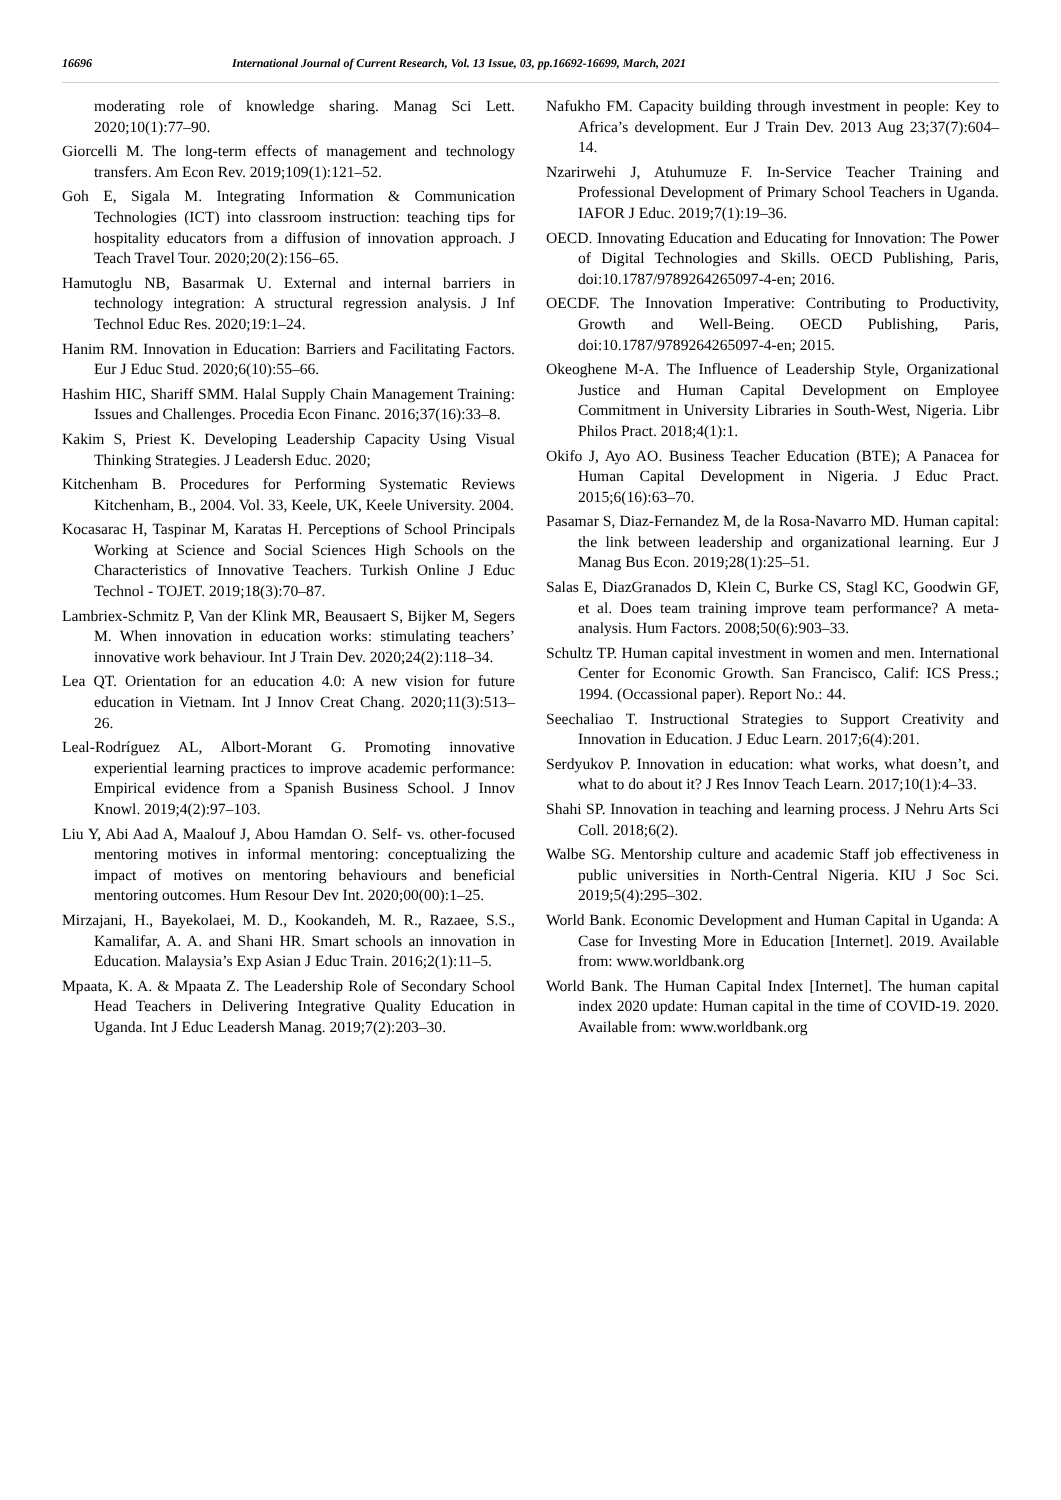16696 International Journal of Current Research, Vol. 13 Issue, 03, pp.16692-16699, March, 2021
moderating role of knowledge sharing. Manag Sci Lett. 2020;10(1):77–90.
Giorcelli M. The long-term effects of management and technology transfers. Am Econ Rev. 2019;109(1):121–52.
Goh E, Sigala M. Integrating Information & Communication Technologies (ICT) into classroom instruction: teaching tips for hospitality educators from a diffusion of innovation approach. J Teach Travel Tour. 2020;20(2):156–65.
Hamutoglu NB, Basarmak U. External and internal barriers in technology integration: A structural regression analysis. J Inf Technol Educ Res. 2020;19:1–24.
Hanim RM. Innovation in Education: Barriers and Facilitating Factors. Eur J Educ Stud. 2020;6(10):55–66.
Hashim HIC, Shariff SMM. Halal Supply Chain Management Training: Issues and Challenges. Procedia Econ Financ. 2016;37(16):33–8.
Kakim S, Priest K. Developing Leadership Capacity Using Visual Thinking Strategies. J Leadersh Educ. 2020;
Kitchenham B. Procedures for Performing Systematic Reviews Kitchenham, B., 2004. Vol. 33, Keele, UK, Keele University. 2004.
Kocasarac H, Taspinar M, Karatas H. Perceptions of School Principals Working at Science and Social Sciences High Schools on the Characteristics of Innovative Teachers. Turkish Online J Educ Technol - TOJET. 2019;18(3):70–87.
Lambriex-Schmitz P, Van der Klink MR, Beausaert S, Bijker M, Segers M. When innovation in education works: stimulating teachers’ innovative work behaviour. Int J Train Dev. 2020;24(2):118–34.
Lea QT. Orientation for an education 4.0: A new vision for future education in Vietnam. Int J Innov Creat Chang. 2020;11(3):513–26.
Leal-Rodríguez AL, Albort-Morant G. Promoting innovative experiential learning practices to improve academic performance: Empirical evidence from a Spanish Business School. J Innov Knowl. 2019;4(2):97–103.
Liu Y, Abi Aad A, Maalouf J, Abou Hamdan O. Self- vs. other-focused mentoring motives in informal mentoring: conceptualizing the impact of motives on mentoring behaviours and beneficial mentoring outcomes. Hum Resour Dev Int. 2020;00(00):1–25.
Mirzajani, H., Bayekolaei, M. D., Kookandeh, M. R., Razaee, S.S., Kamalifar, A. A. and Shani HR. Smart schools an innovation in Education. Malaysia’s Exp Asian J Educ Train. 2016;2(1):11–5.
Mpaata, K. A. & Mpaata Z. The Leadership Role of Secondary School Head Teachers in Delivering Integrative Quality Education in Uganda. Int J Educ Leadersh Manag. 2019;7(2):203–30.
Nafukho FM. Capacity building through investment in people: Key to Africa’s development. Eur J Train Dev. 2013 Aug 23;37(7):604–14.
Nzarirwehi J, Atuhumuze F. In-Service Teacher Training and Professional Development of Primary School Teachers in Uganda. IAFOR J Educ. 2019;7(1):19–36.
OECD. Innovating Education and Educating for Innovation: The Power of Digital Technologies and Skills. OECD Publishing, Paris, doi:10.1787/9789264265097-4-en; 2016.
OECDF. The Innovation Imperative: Contributing to Productivity, Growth and Well-Being. OECD Publishing, Paris, doi:10.1787/9789264265097-4-en; 2015.
Okeoghene M-A. The Influence of Leadership Style, Organizational Justice and Human Capital Development on Employee Commitment in University Libraries in South-West, Nigeria. Libr Philos Pract. 2018;4(1):1.
Okifo J, Ayo AO. Business Teacher Education (BTE); A Panacea for Human Capital Development in Nigeria. J Educ Pract. 2015;6(16):63–70.
Pasamar S, Diaz-Fernandez M, de la Rosa-Navarro MD. Human capital: the link between leadership and organizational learning. Eur J Manag Bus Econ. 2019;28(1):25–51.
Salas E, DiazGranados D, Klein C, Burke CS, Stagl KC, Goodwin GF, et al. Does team training improve team performance? A meta-analysis. Hum Factors. 2008;50(6):903–33.
Schultz TP. Human capital investment in women and men. International Center for Economic Growth. San Francisco, Calif: ICS Press.; 1994. (Occassional paper). Report No.: 44.
Seechaliao T. Instructional Strategies to Support Creativity and Innovation in Education. J Educ Learn. 2017;6(4):201.
Serdyukov P. Innovation in education: what works, what doesn’t, and what to do about it? J Res Innov Teach Learn. 2017;10(1):4–33.
Shahi SP. Innovation in teaching and learning process. J Nehru Arts Sci Coll. 2018;6(2).
Walbe SG. Mentorship culture and academic Staff job effectiveness in public universities in North-Central Nigeria. KIU J Soc Sci. 2019;5(4):295–302.
World Bank. Economic Development and Human Capital in Uganda: A Case for Investing More in Education [Internet]. 2019. Available from: www.worldbank.org
World Bank. The Human Capital Index [Internet]. The human capital index 2020 update: Human capital in the time of COVID-19. 2020. Available from: www.worldbank.org